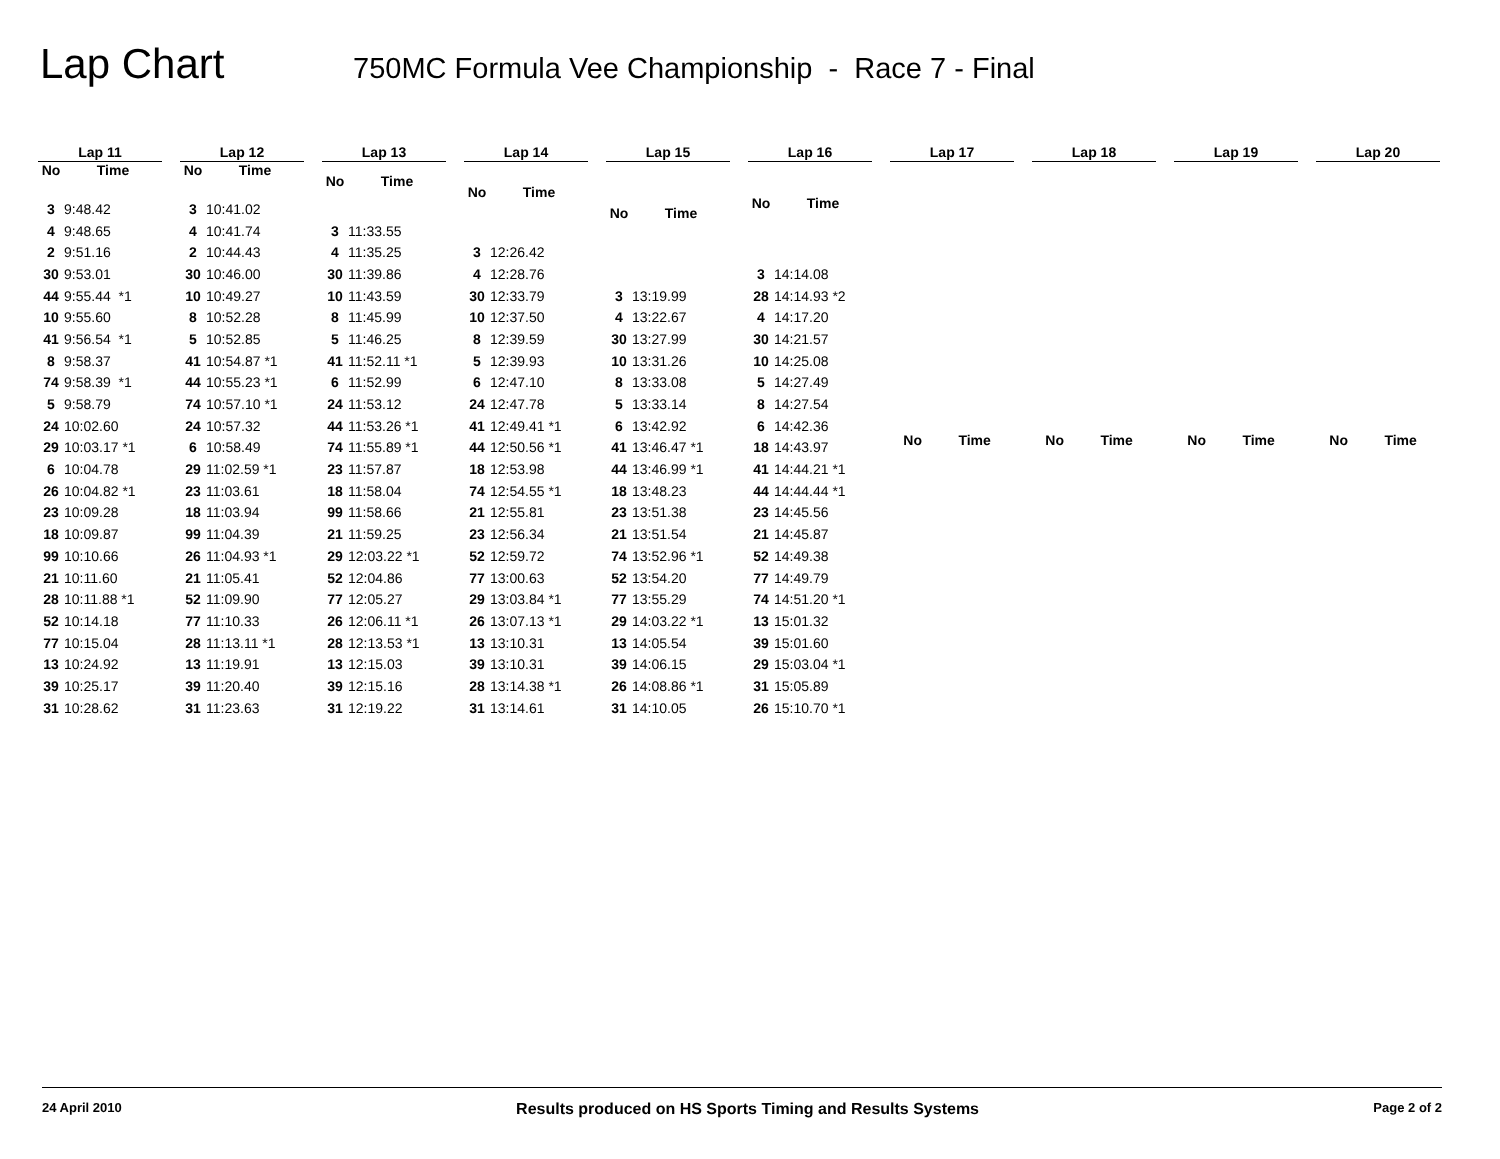Lap Chart
750MC Formula Vee Championship - Race 7 - Final
| Lap 11 | |
| --- | --- |
| No | Time |
| 3 | 9:48.42 |
| 4 | 9:48.65 |
| 2 | 9:51.16 |
| 30 | 9:53.01 |
| 44 | 9:55.44 *1 |
| 10 | 9:55.60 |
| 41 | 9:56.54 *1 |
| 8 | 9:58.37 |
| 74 | 9:58.39 *1 |
| 5 | 9:58.79 |
| 24 | 10:02.60 |
| 29 | 10:03.17 *1 |
| 6 | 10:04.78 |
| 26 | 10:04.82 *1 |
| 23 | 10:09.28 |
| 18 | 10:09.87 |
| 99 | 10:10.66 |
| 21 | 10:11.60 |
| 28 | 10:11.88 *1 |
| 52 | 10:14.18 |
| 77 | 10:15.04 |
| 13 | 10:24.92 |
| 39 | 10:25.17 |
| 31 | 10:28.62 |
| Lap 12 | |
| --- | --- |
| No | Time |
| 3 | 10:41.02 |
| 4 | 10:41.74 |
| 2 | 10:44.43 |
| 30 | 10:46.00 |
| 10 | 10:49.27 |
| 8 | 10:52.28 |
| 5 | 10:52.85 |
| 41 | 10:54.87 *1 |
| 44 | 10:55.23 *1 |
| 74 | 10:57.10 *1 |
| 24 | 10:57.32 |
| 6 | 10:58.49 |
| 29 | 11:02.59 *1 |
| 23 | 11:03.61 |
| 18 | 11:03.94 |
| 99 | 11:04.39 |
| 26 | 11:04.93 *1 |
| 21 | 11:05.41 |
| 52 | 11:09.90 |
| 77 | 11:10.33 |
| 28 | 11:13.11 *1 |
| 13 | 11:19.91 |
| 39 | 11:20.40 |
| 31 | 11:23.63 |
| Lap 13 | |
| --- | --- |
| No | Time |
| 3 | 11:33.55 |
| 4 | 11:35.25 |
| 30 | 11:39.86 |
| 10 | 11:43.59 |
| 8 | 11:45.99 |
| 5 | 11:46.25 |
| 41 | 11:52.11 *1 |
| 6 | 11:52.99 |
| 24 | 11:53.12 |
| 44 | 11:53.26 *1 |
| 74 | 11:55.89 *1 |
| 23 | 11:57.87 |
| 18 | 11:58.04 |
| 99 | 11:58.66 |
| 21 | 11:59.25 |
| 29 | 12:03.22 *1 |
| 52 | 12:04.86 |
| 77 | 12:05.27 |
| 26 | 12:06.11 *1 |
| 28 | 12:13.53 *1 |
| 13 | 12:15.03 |
| 39 | 12:15.16 |
| 31 | 12:19.22 |
| Lap 14 | |
| --- | --- |
| No | Time |
| 3 | 12:26.42 |
| 4 | 12:28.76 |
| 30 | 12:33.79 |
| 10 | 12:37.50 |
| 8 | 12:39.59 |
| 5 | 12:39.93 |
| 6 | 12:47.10 |
| 24 | 12:47.78 |
| 41 | 12:49.41 *1 |
| 44 | 12:50.56 *1 |
| 18 | 12:53.98 |
| 74 | 12:54.55 *1 |
| 21 | 12:55.81 |
| 23 | 12:56.34 |
| 52 | 12:59.72 |
| 77 | 13:00.63 |
| 29 | 13:03.84 *1 |
| 26 | 13:07.13 *1 |
| 13 | 13:10.31 |
| 39 | 13:10.31 |
| 28 | 13:14.38 *1 |
| 31 | 13:14.61 |
| Lap 15 | |
| --- | --- |
| No | Time |
| 3 | 13:19.99 |
| 4 | 13:22.67 |
| 30 | 13:27.99 |
| 10 | 13:31.26 |
| 8 | 13:33.08 |
| 5 | 13:33.14 |
| 6 | 13:42.92 |
| 41 | 13:46.47 *1 |
| 44 | 13:46.99 *1 |
| 18 | 13:48.23 |
| 23 | 13:51.38 |
| 21 | 13:51.54 |
| 74 | 13:52.96 *1 |
| 52 | 13:54.20 |
| 77 | 13:55.29 |
| 29 | 14:03.22 *1 |
| 13 | 14:05.54 |
| 39 | 14:06.15 |
| 26 | 14:08.86 *1 |
| 31 | 14:10.05 |
| Lap 16 | |
| --- | --- |
| No | Time |
| 3 | 14:14.08 |
| 28 | 14:14.93 *2 |
| 4 | 14:17.20 |
| 30 | 14:21.57 |
| 10 | 14:25.08 |
| 5 | 14:27.49 |
| 8 | 14:27.54 |
| 6 | 14:42.36 |
| 18 | 14:43.97 |
| 41 | 14:44.21 *1 |
| 44 | 14:44.44 *1 |
| 23 | 14:45.56 |
| 21 | 14:45.87 |
| 52 | 14:49.38 |
| 77 | 14:49.79 |
| 74 | 14:51.20 *1 |
| 13 | 15:01.32 |
| 39 | 15:01.60 |
| 29 | 15:03.04 *1 |
| 31 | 15:05.89 |
| 26 | 15:10.70 *1 |
| Lap 17 | |
| --- | --- |
| No | Time |
| Lap 18 | |
| --- | --- |
| No | Time |
| Lap 19 | |
| --- | --- |
| No | Time |
| Lap 20 | |
| --- | --- |
| No | Time |
24 April 2010 Results produced on HS Sports Timing and Results Systems Page 2 of 2